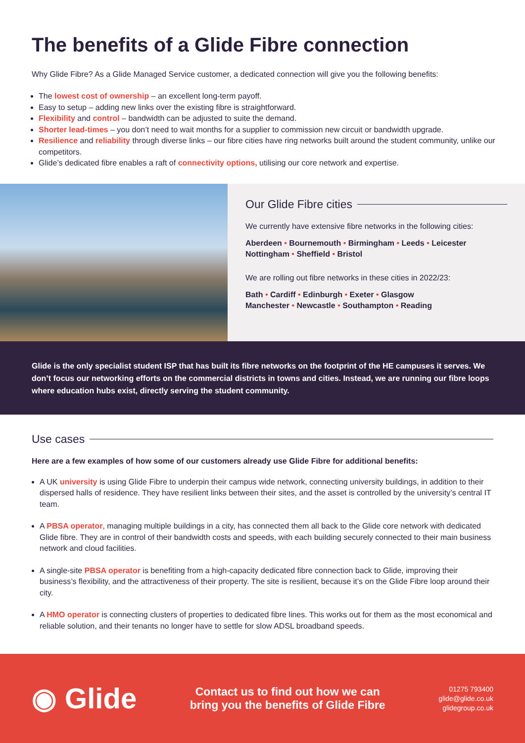The benefits of a Glide Fibre connection
Why Glide Fibre? As a Glide Managed Service customer, a dedicated connection will give you the following benefits:
The lowest cost of ownership – an excellent long-term payoff.
Easy to setup – adding new links over the existing fibre is straightforward.
Flexibility and control – bandwidth can be adjusted to suite the demand.
Shorter lead-times – you don’t need to wait months for a supplier to commission new circuit or bandwidth upgrade.
Resilience and reliability through diverse links – our fibre cities have ring networks built around the student community, unlike our competitors.
Glide’s dedicated fibre enables a raft of connectivity options, utilising our core network and expertise.
Our Glide Fibre cities
We currently have extensive fibre networks in the following cities:
Aberdeen • Bournemouth • Birmingham • Leeds • Leicester
Nottingham • Sheffield • Bristol
We are rolling out fibre networks in these cities in 2022/23:
Bath • Cardiff • Edinburgh • Exeter • Glasgow
Manchester • Newcastle • Southampton • Reading
Glide is the only specialist student ISP that has built its fibre networks on the footprint of the HE campuses it serves. We don’t focus our networking efforts on the commercial districts in towns and cities. Instead, we are running our fibre loops where education hubs exist, directly serving the student community.
Use cases
Here are a few examples of how some of our customers already use Glide Fibre for additional benefits:
A UK university is using Glide Fibre to underpin their campus wide network, connecting university buildings, in addition to their dispersed halls of residence. They have resilient links between their sites, and the asset is controlled by the university’s central IT team.
A PBSA operator, managing multiple buildings in a city, has connected them all back to the Glide core network with dedicated Glide fibre. They are in control of their bandwidth costs and speeds, with each building securely connected to their main business network and cloud facilities.
A single-site PBSA operator is benefiting from a high-capacity dedicated fibre connection back to Glide, improving their business’s flexibility, and the attractiveness of their property. The site is resilient, because it’s on the Glide Fibre loop around their city.
A HMO operator is connecting clusters of properties to dedicated fibre lines. This works out for them as the most economical and reliable solution, and their tenants no longer have to settle for slow ADSL broadband speeds.
◉ Glide
Contact us to find out how we can
bring you the benefits of Glide Fibre
01275 793400
glide@glide.co.uk
glidegroup.co.uk